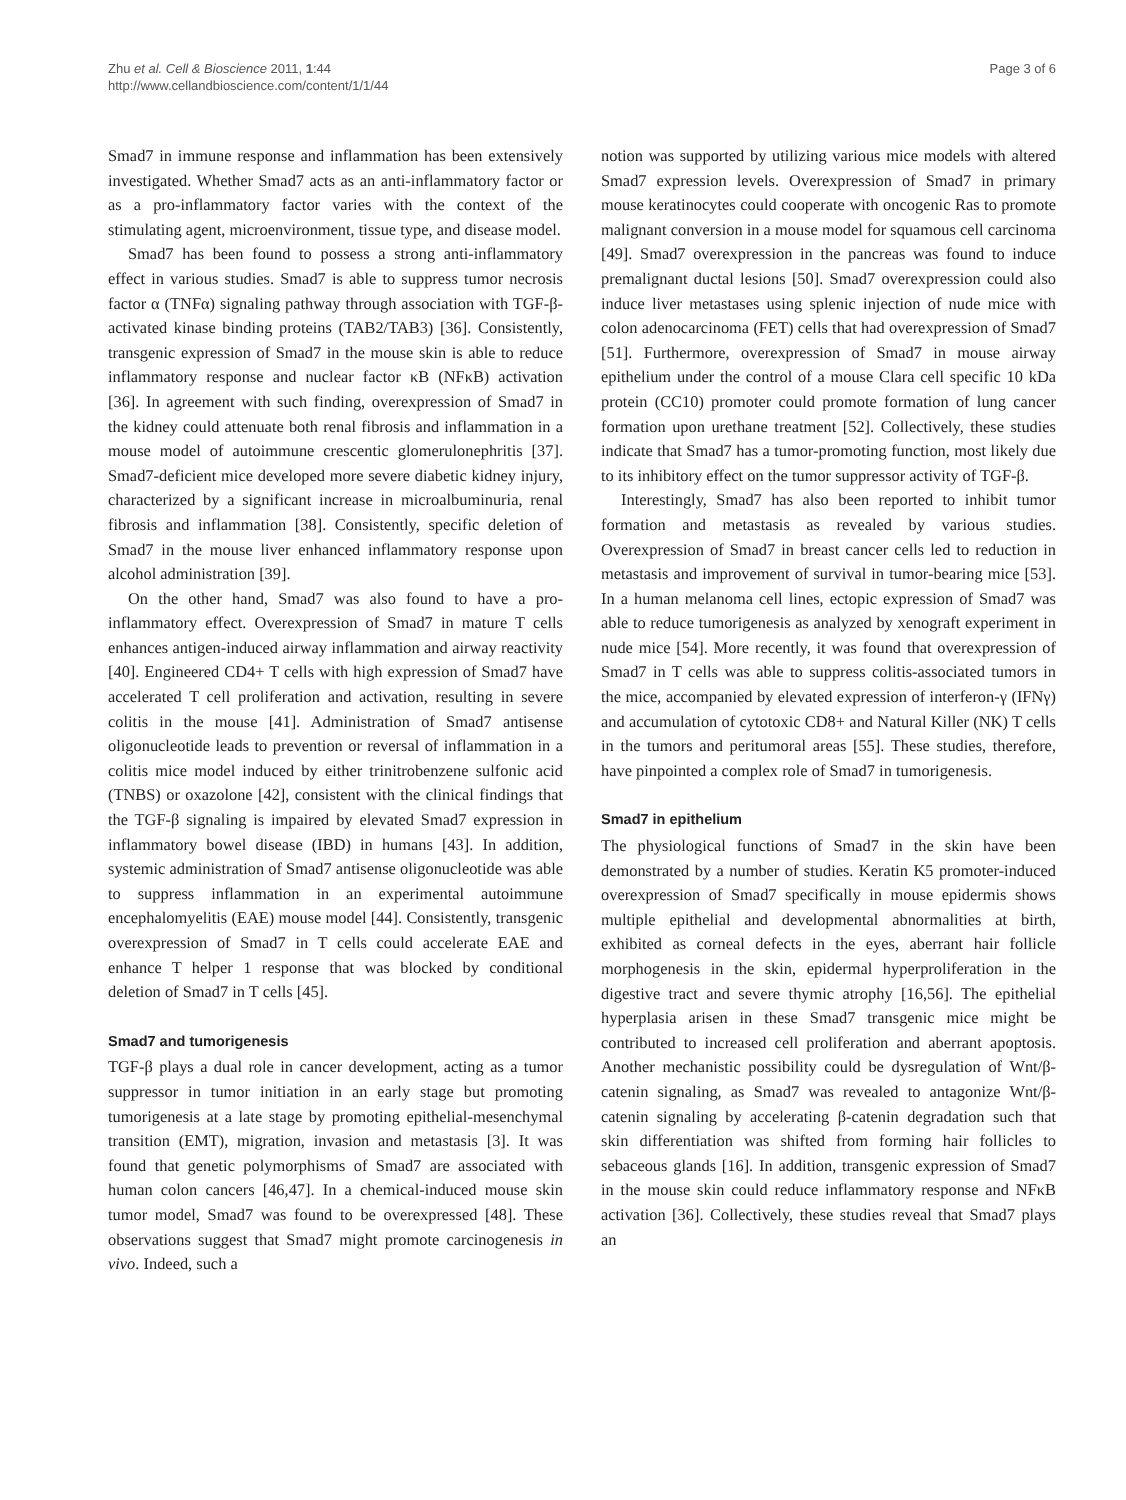Zhu et al. Cell & Bioscience 2011, 1:44
http://www.cellandbioscience.com/content/1/1/44
Page 3 of 6
Smad7 in immune response and inflammation has been extensively investigated. Whether Smad7 acts as an anti-inflammatory factor or as a pro-inflammatory factor varies with the context of the stimulating agent, microenvironment, tissue type, and disease model.
Smad7 has been found to possess a strong anti-inflammatory effect in various studies. Smad7 is able to suppress tumor necrosis factor α (TNFα) signaling pathway through association with TGF-β-activated kinase binding proteins (TAB2/TAB3) [36]. Consistently, transgenic expression of Smad7 in the mouse skin is able to reduce inflammatory response and nuclear factor κB (NFκB) activation [36]. In agreement with such finding, overexpression of Smad7 in the kidney could attenuate both renal fibrosis and inflammation in a mouse model of autoimmune crescentic glomerulonephritis [37]. Smad7-deficient mice developed more severe diabetic kidney injury, characterized by a significant increase in microalbuminuria, renal fibrosis and inflammation [38]. Consistently, specific deletion of Smad7 in the mouse liver enhanced inflammatory response upon alcohol administration [39].
On the other hand, Smad7 was also found to have a pro-inflammatory effect. Overexpression of Smad7 in mature T cells enhances antigen-induced airway inflammation and airway reactivity [40]. Engineered CD4+ T cells with high expression of Smad7 have accelerated T cell proliferation and activation, resulting in severe colitis in the mouse [41]. Administration of Smad7 antisense oligonucleotide leads to prevention or reversal of inflammation in a colitis mice model induced by either trinitrobenzene sulfonic acid (TNBS) or oxazolone [42], consistent with the clinical findings that the TGF-β signaling is impaired by elevated Smad7 expression in inflammatory bowel disease (IBD) in humans [43]. In addition, systemic administration of Smad7 antisense oligonucleotide was able to suppress inflammation in an experimental autoimmune encephalomyelitis (EAE) mouse model [44]. Consistently, transgenic overexpression of Smad7 in T cells could accelerate EAE and enhance T helper 1 response that was blocked by conditional deletion of Smad7 in T cells [45].
Smad7 and tumorigenesis
TGF-β plays a dual role in cancer development, acting as a tumor suppressor in tumor initiation in an early stage but promoting tumorigenesis at a late stage by promoting epithelial-mesenchymal transition (EMT), migration, invasion and metastasis [3]. It was found that genetic polymorphisms of Smad7 are associated with human colon cancers [46,47]. In a chemical-induced mouse skin tumor model, Smad7 was found to be overexpressed [48]. These observations suggest that Smad7 might promote carcinogenesis in vivo. Indeed, such a
notion was supported by utilizing various mice models with altered Smad7 expression levels. Overexpression of Smad7 in primary mouse keratinocytes could cooperate with oncogenic Ras to promote malignant conversion in a mouse model for squamous cell carcinoma [49]. Smad7 overexpression in the pancreas was found to induce premalignant ductal lesions [50]. Smad7 overexpression could also induce liver metastases using splenic injection of nude mice with colon adenocarcinoma (FET) cells that had overexpression of Smad7 [51]. Furthermore, overexpression of Smad7 in mouse airway epithelium under the control of a mouse Clara cell specific 10 kDa protein (CC10) promoter could promote formation of lung cancer formation upon urethane treatment [52]. Collectively, these studies indicate that Smad7 has a tumor-promoting function, most likely due to its inhibitory effect on the tumor suppressor activity of TGF-β.
Interestingly, Smad7 has also been reported to inhibit tumor formation and metastasis as revealed by various studies. Overexpression of Smad7 in breast cancer cells led to reduction in metastasis and improvement of survival in tumor-bearing mice [53]. In a human melanoma cell lines, ectopic expression of Smad7 was able to reduce tumorigenesis as analyzed by xenograft experiment in nude mice [54]. More recently, it was found that overexpression of Smad7 in T cells was able to suppress colitis-associated tumors in the mice, accompanied by elevated expression of interferon-γ (IFNγ) and accumulation of cytotoxic CD8+ and Natural Killer (NK) T cells in the tumors and peritumoral areas [55]. These studies, therefore, have pinpointed a complex role of Smad7 in tumorigenesis.
Smad7 in epithelium
The physiological functions of Smad7 in the skin have been demonstrated by a number of studies. Keratin K5 promoter-induced overexpression of Smad7 specifically in mouse epidermis shows multiple epithelial and developmental abnormalities at birth, exhibited as corneal defects in the eyes, aberrant hair follicle morphogenesis in the skin, epidermal hyperproliferation in the digestive tract and severe thymic atrophy [16,56]. The epithelial hyperplasia arisen in these Smad7 transgenic mice might be contributed to increased cell proliferation and aberrant apoptosis. Another mechanistic possibility could be dysregulation of Wnt/β-catenin signaling, as Smad7 was revealed to antagonize Wnt/β-catenin signaling by accelerating β-catenin degradation such that skin differentiation was shifted from forming hair follicles to sebaceous glands [16]. In addition, transgenic expression of Smad7 in the mouse skin could reduce inflammatory response and NFκB activation [36]. Collectively, these studies reveal that Smad7 plays an